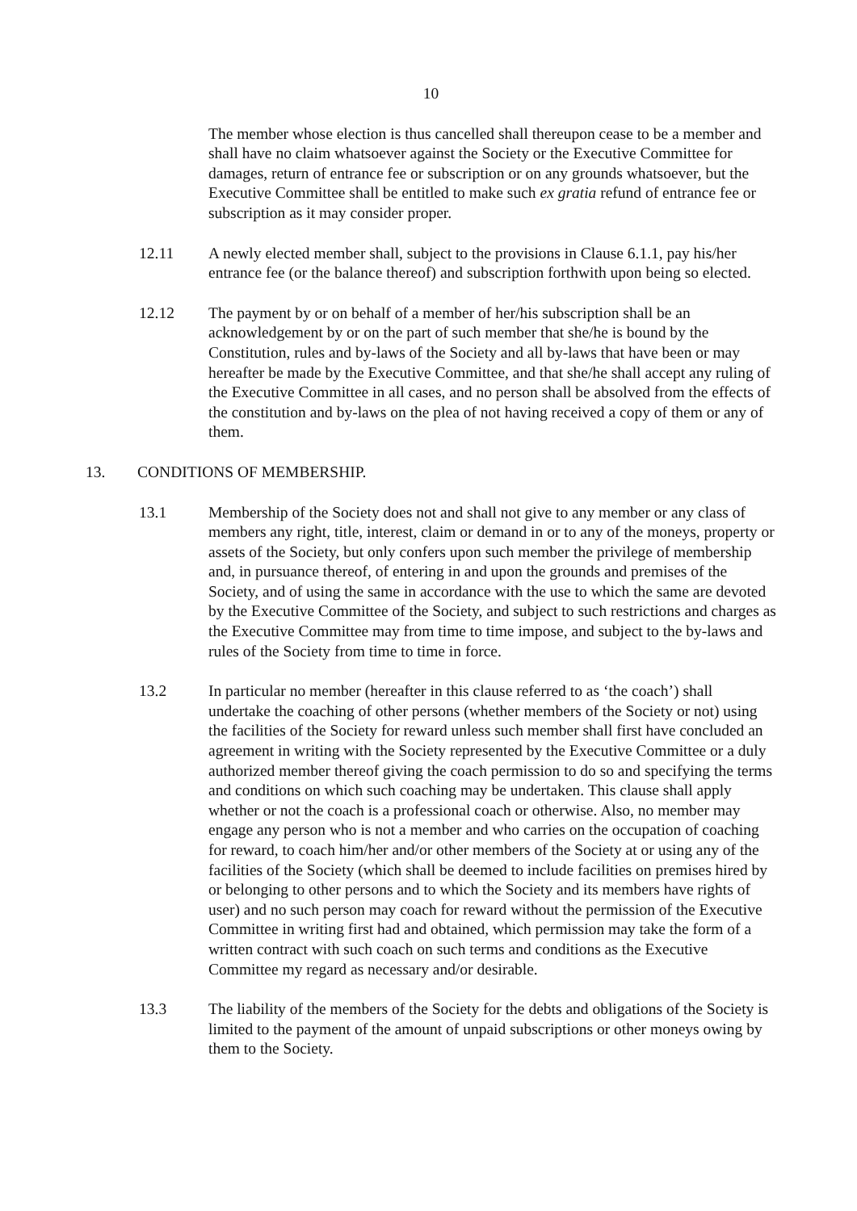10
The member whose election is thus cancelled shall thereupon cease to be a member and shall have no claim whatsoever against the Society or the Executive Committee for damages, return of entrance fee or subscription or on any grounds whatsoever, but the Executive Committee shall be entitled to make such ex gratia refund of entrance fee or subscription as it may consider proper.
12.11 A newly elected member shall, subject to the provisions in Clause 6.1.1, pay his/her entrance fee (or the balance thereof) and subscription forthwith upon being so elected.
12.12 The payment by or on behalf of a member of her/his subscription shall be an acknowledgement by or on the part of such member that she/he is bound by the Constitution, rules and by-laws of the Society and all by-laws that have been or may hereafter be made by the Executive Committee, and that she/he shall accept any ruling of the Executive Committee in all cases, and no person shall be absolved from the effects of the constitution and by-laws on the plea of not having received a copy of them or any of them.
13. CONDITIONS OF MEMBERSHIP.
13.1 Membership of the Society does not and shall not give to any member or any class of members any right, title, interest, claim or demand in or to any of the moneys, property or assets of the Society, but only confers upon such member the privilege of membership and, in pursuance thereof, of entering in and upon the grounds and premises of the Society, and of using the same in accordance with the use to which the same are devoted by the Executive Committee of the Society, and subject to such restrictions and charges as the Executive Committee may from time to time impose, and subject to the by-laws and rules of the Society from time to time in force.
13.2 In particular no member (hereafter in this clause referred to as ‘the coach’) shall undertake the coaching of other persons (whether members of the Society or not) using the facilities of the Society for reward unless such member shall first have concluded an agreement in writing with the Society represented by the Executive Committee or a duly authorized member thereof giving the coach permission to do so and specifying the terms and conditions on which such coaching may be undertaken. This clause shall apply whether or not the coach is a professional coach or otherwise. Also, no member may engage any person who is not a member and who carries on the occupation of coaching for reward, to coach him/her and/or other members of the Society at or using any of the facilities of the Society (which shall be deemed to include facilities on premises hired by or belonging to other persons and to which the Society and its members have rights of user) and no such person may coach for reward without the permission of the Executive Committee in writing first had and obtained, which permission may take the form of a written contract with such coach on such terms and conditions as the Executive Committee my regard as necessary and/or desirable.
13.3 The liability of the members of the Society for the debts and obligations of the Society is limited to the payment of the amount of unpaid subscriptions or other moneys owing by them to the Society.